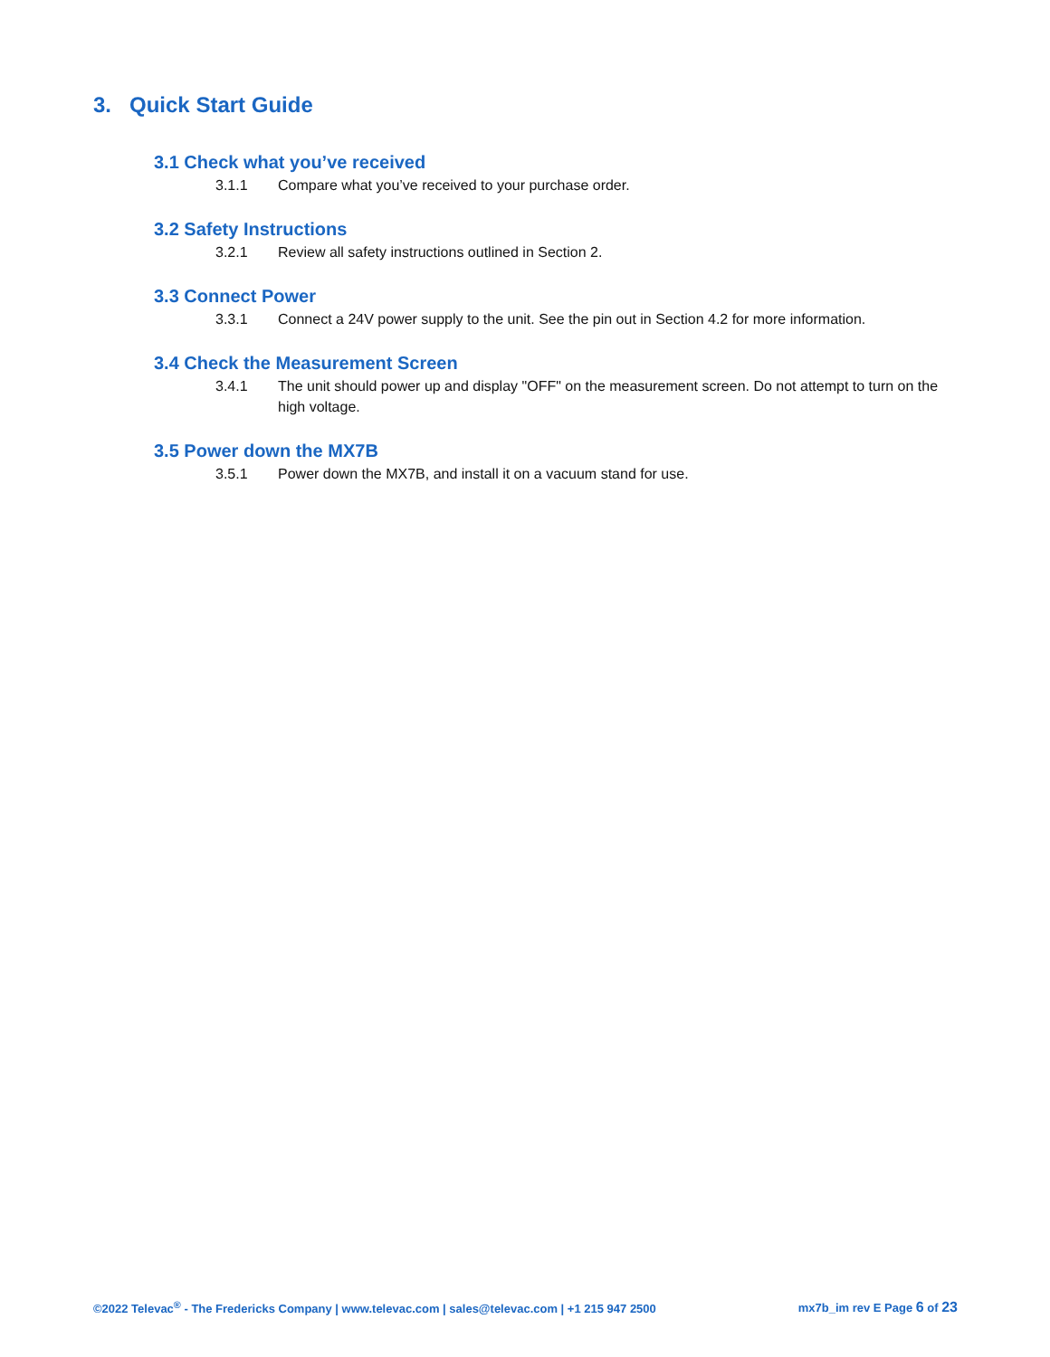3. Quick Start Guide
3.1 Check what you’ve received
3.1.1 Compare what you’ve received to your purchase order.
3.2 Safety Instructions
3.2.1 Review all safety instructions outlined in Section 2.
3.3 Connect Power
3.3.1 Connect a 24V power supply to the unit. See the pin out in Section 4.2 for more information.
3.4 Check the Measurement Screen
3.4.1 The unit should power up and display "OFF" on the measurement screen. Do not attempt to turn on the high voltage.
3.5 Power down the MX7B
3.5.1 Power down the MX7B, and install it on a vacuum stand for use.
©2022 Televac<sup>®</sup> - The Fredericks Company | www.televac.com | sales@televac.com | +1 215 947 2500 mx7b_im rev E Page 6 of 23